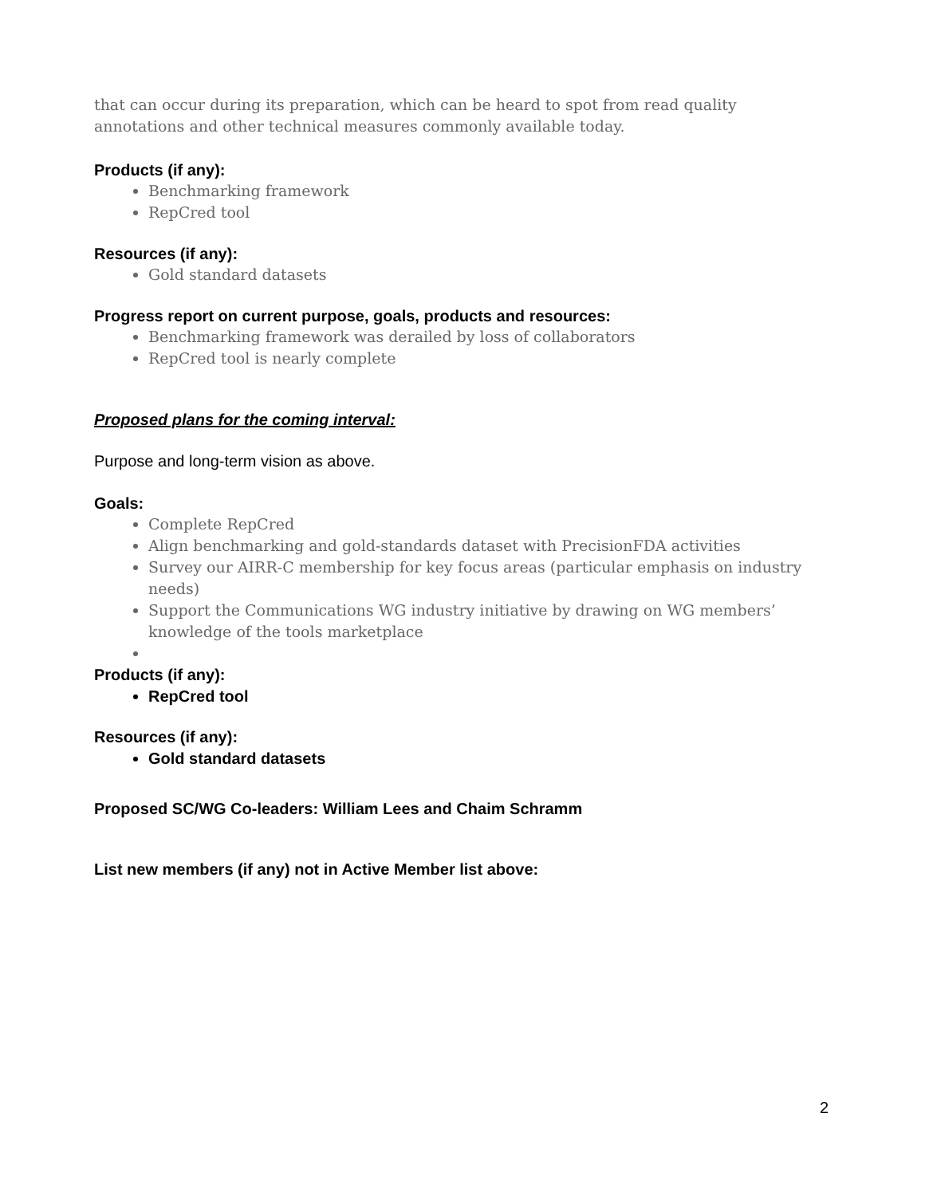that can occur during its preparation, which can be heard to spot from read quality annotations and other technical measures commonly available today.
Products (if any):
Benchmarking framework
RepCred tool
Resources (if any):
Gold standard datasets
Progress report on current purpose, goals, products and resources:
Benchmarking framework was derailed by loss of collaborators
RepCred tool is nearly complete
Proposed plans for the coming interval:
Purpose and long-term vision as above.
Goals:
Complete RepCred
Align benchmarking and gold-standards dataset with PrecisionFDA activities
Survey our AIRR-C membership for key focus areas (particular emphasis on industry needs)
Support the Communications WG industry initiative by drawing on WG members’ knowledge of the tools marketplace
Products (if any):
RepCred tool
Resources (if any):
Gold standard datasets
Proposed SC/WG Co-leaders: William Lees and Chaim Schramm
List new members (if any) not in Active Member list above:
2